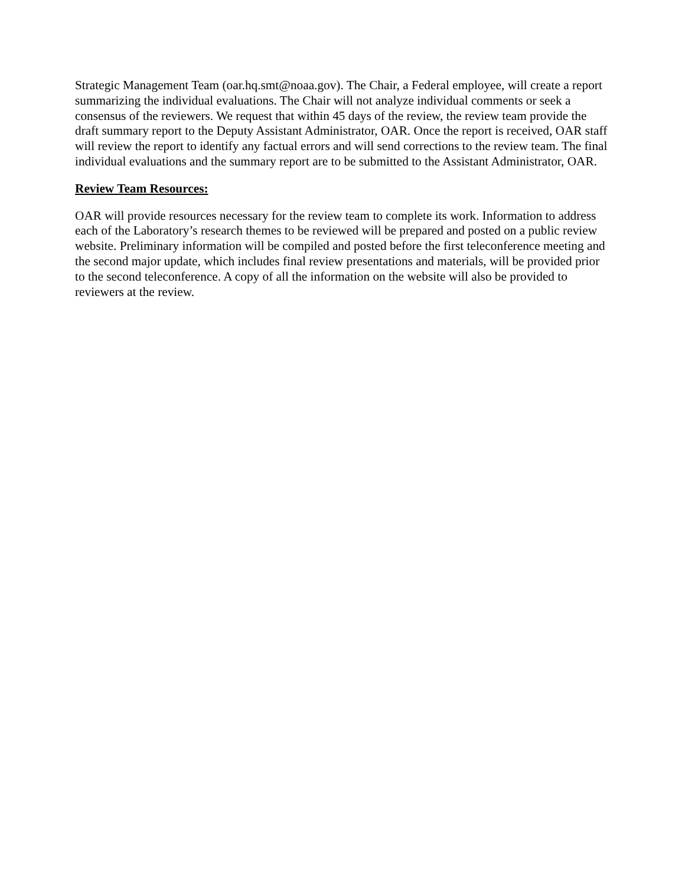Strategic Management Team (oar.hq.smt@noaa.gov). The Chair, a Federal employee, will create a report summarizing the individual evaluations. The Chair will not analyze individual comments or seek a consensus of the reviewers. We request that within 45 days of the review, the review team provide the draft summary report to the Deputy Assistant Administrator, OAR. Once the report is received, OAR staff will review the report to identify any factual errors and will send corrections to the review team. The final individual evaluations and the summary report are to be submitted to the Assistant Administrator, OAR.
Review Team Resources:
OAR will provide resources necessary for the review team to complete its work. Information to address each of the Laboratory’s research themes to be reviewed will be prepared and posted on a public review website. Preliminary information will be compiled and posted before the first teleconference meeting and the second major update, which includes final review presentations and materials, will be provided prior to the second teleconference. A copy of all the information on the website will also be provided to reviewers at the review.